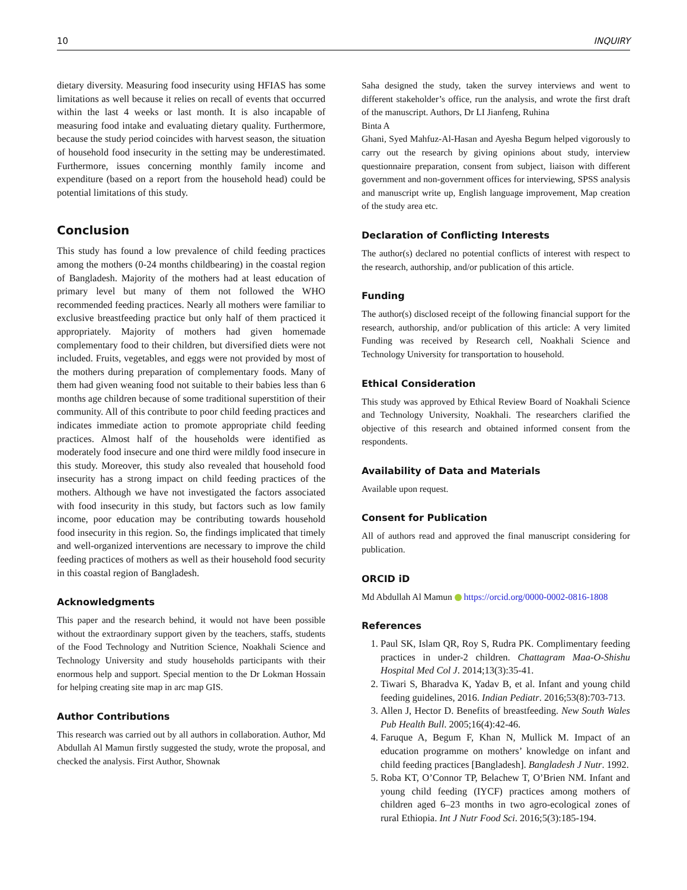10 INQUIRY
dietary diversity. Measuring food insecurity using HFIAS has some limitations as well because it relies on recall of events that occurred within the last 4 weeks or last month. It is also incapable of measuring food intake and evaluating dietary quality. Furthermore, because the study period coincides with harvest season, the situation of household food insecurity in the setting may be underestimated. Furthermore, issues concerning monthly family income and expenditure (based on a report from the household head) could be potential limitations of this study.
Conclusion
This study has found a low prevalence of child feeding practices among the mothers (0-24 months childbearing) in the coastal region of Bangladesh. Majority of the mothers had at least education of primary level but many of them not followed the WHO recommended feeding practices. Nearly all mothers were familiar to exclusive breastfeeding practice but only half of them practiced it appropriately. Majority of mothers had given homemade complementary food to their children, but diversified diets were not included. Fruits, vegetables, and eggs were not provided by most of the mothers during preparation of complementary foods. Many of them had given weaning food not suitable to their babies less than 6 months age children because of some traditional superstition of their community. All of this contribute to poor child feeding practices and indicates immediate action to promote appropriate child feeding practices. Almost half of the households were identified as moderately food insecure and one third were mildly food insecure in this study. Moreover, this study also revealed that household food insecurity has a strong impact on child feeding practices of the mothers. Although we have not investigated the factors associated with food insecurity in this study, but factors such as low family income, poor education may be contributing towards household food insecurity in this region. So, the findings implicated that timely and well-organized interventions are necessary to improve the child feeding practices of mothers as well as their household food security in this coastal region of Bangladesh.
Acknowledgments
This paper and the research behind, it would not have been possible without the extraordinary support given by the teachers, staffs, students of the Food Technology and Nutrition Science, Noakhali Science and Technology University and study households participants with their enormous help and support. Special mention to the Dr Lokman Hossain for helping creating site map in arc map GIS.
Author Contributions
This research was carried out by all authors in collaboration. Author, Md Abdullah Al Mamun firstly suggested the study, wrote the proposal, and checked the analysis. First Author, Shownak
Saha designed the study, taken the survey interviews and went to different stakeholder’s office, run the analysis, and wrote the first draft of the manuscript. Authors, Dr LI Jianfeng, Ruhina
Binta A
Ghani, Syed Mahfuz-Al-Hasan and Ayesha Begum helped vigorously to carry out the research by giving opinions about study, interview questionnaire preparation, consent from subject, liaison with different government and non-government offices for interviewing, SPSS analysis and manuscript write up, English language improvement, Map creation of the study area etc.
Declaration of Conflicting Interests
The author(s) declared no potential conflicts of interest with respect to the research, authorship, and/or publication of this article.
Funding
The author(s) disclosed receipt of the following financial support for the research, authorship, and/or publication of this article: A very limited Funding was received by Research cell, Noakhali Science and Technology University for transportation to household.
Ethical Consideration
This study was approved by Ethical Review Board of Noakhali Science and Technology University, Noakhali. The researchers clarified the objective of this research and obtained informed consent from the respondents.
Availability of Data and Materials
Available upon request.
Consent for Publication
All of authors read and approved the final manuscript considering for publication.
ORCID iD
Md Abdullah Al Mamun https://orcid.org/0000-0002-0816-1808
References
1. Paul SK, Islam QR, Roy S, Rudra PK. Complimentary feeding practices in under-2 children. Chattagram Maa-O-Shishu Hospital Med Col J. 2014;13(3):35-41.
2. Tiwari S, Bharadva K, Yadav B, et al. Infant and young child feeding guidelines, 2016. Indian Pediatr. 2016;53(8):703-713.
3. Allen J, Hector D. Benefits of breastfeeding. New South Wales Pub Health Bull. 2005;16(4):42-46.
4. Faruque A, Begum F, Khan N, Mullick M. Impact of an education programme on mothers’ knowledge on infant and child feeding practices [Bangladesh]. Bangladesh J Nutr. 1992.
5. Roba KT, O’Connor TP, Belachew T, O’Brien NM. Infant and young child feeding (IYCF) practices among mothers of children aged 6–23 months in two agro-ecological zones of rural Ethiopia. Int J Nutr Food Sci. 2016;5(3):185-194.